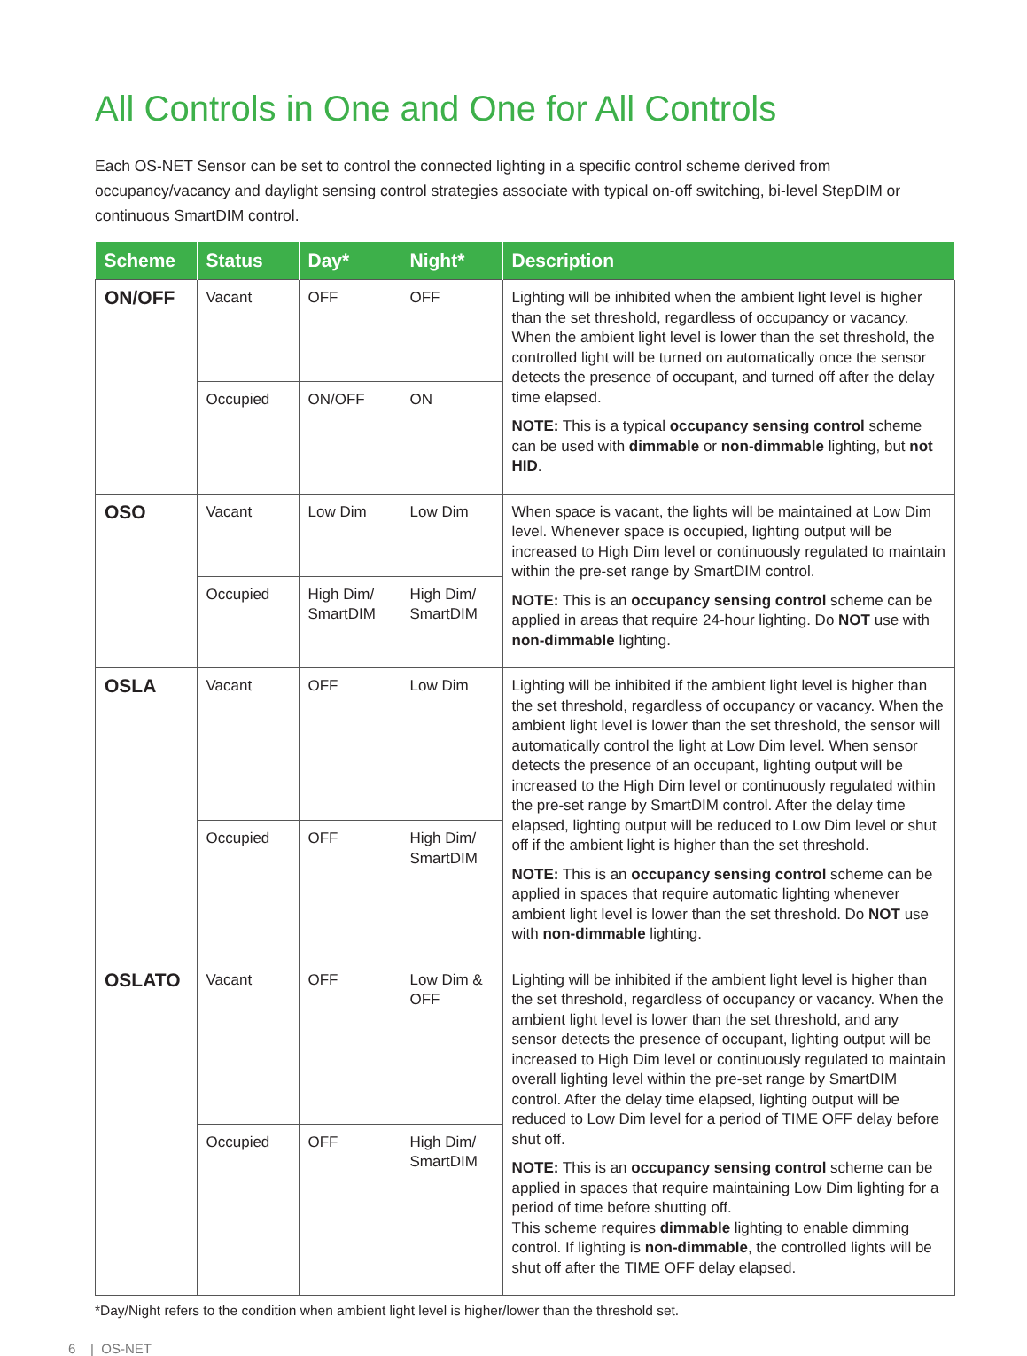All Controls in One and One for All Controls
Each OS-NET Sensor can be set to control the connected lighting in a specific control scheme derived from occupancy/vacancy and daylight sensing control strategies associate with typical on-off switching, bi-level StepDIM or continuous SmartDIM control.
| Scheme | Status | Day* | Night* | Description |
| --- | --- | --- | --- | --- |
| ON/OFF | Vacant | OFF | OFF | Lighting will be inhibited when the ambient light level is higher than the set threshold, regardless of occupancy or vacancy. When the ambient light level is lower than the set threshold, the controlled light will be turned on automatically once the sensor detects the presence of occupant, and turned off after the delay time elapsed. NOTE: This is a typical occupancy sensing control scheme can be used with dimmable or non-dimmable lighting, but not HID . |
| | Occupied | ON/OFF | ON | |
| OSO | Vacant | Low Dim | Low Dim | When space is vacant, the lights will be maintained at Low Dim level. Whenever space is occupied, lighting output will be increased to High Dim level or continuously regulated to maintain within the pre-set range by SmartDIM control. NOTE: This is an occupancy sensing control scheme can be applied in areas that require 24-hour lighting. Do NOT use with non-dimmable lighting. |
| | Occupied | High Dim/ SmartDIM | High Dim/ SmartDIM | |
| OSLA | Vacant | OFF | Low Dim | Lighting will be inhibited if the ambient light level is higher than the set threshold, regardless of occupancy or vacancy. When the ambient light level is lower than the set threshold, the sensor will automatically control the light at Low Dim level. When sensor detects the presence of an occupant, lighting output will be increased to the High Dim level or continuously regulated within the pre-set range by SmartDIM control. After the delay time elapsed, lighting output will be reduced to Low Dim level or shut off if the ambient light is higher than the set threshold. NOTE: This is an occupancy sensing control scheme can be applied in spaces that require automatic lighting whenever ambient light level is lower than the set threshold. Do NOT use with non-dimmable lighting. |
| | Occupied | OFF | High Dim/ SmartDIM | |
| OSLATO | Vacant | OFF | Low Dim & OFF | Lighting will be inhibited if the ambient light level is higher than the set threshold, regardless of occupancy or vacancy. When the ambient light level is lower than the set threshold, and any sensor detects the presence of occupant, lighting output will be increased to High Dim level or continuously regulated to maintain overall lighting level within the pre-set range by SmartDIM control. After the delay time elapsed, lighting output will be reduced to Low Dim level for a period of TIME OFF delay before shut off. NOTE: This is an occupancy sensing control scheme can be applied in spaces that require maintaining Low Dim lighting for a period of time before shutting off. This scheme requires dimmable lighting to enable dimming control. If lighting is non-dimmable , the controlled lights will be shut off after the TIME OFF delay elapsed. |
| | Occupied | OFF | High Dim/ SmartDIM | |
*Day/Night refers to the condition when ambient light level is higher/lower than the threshold set.
6 | OS-NET